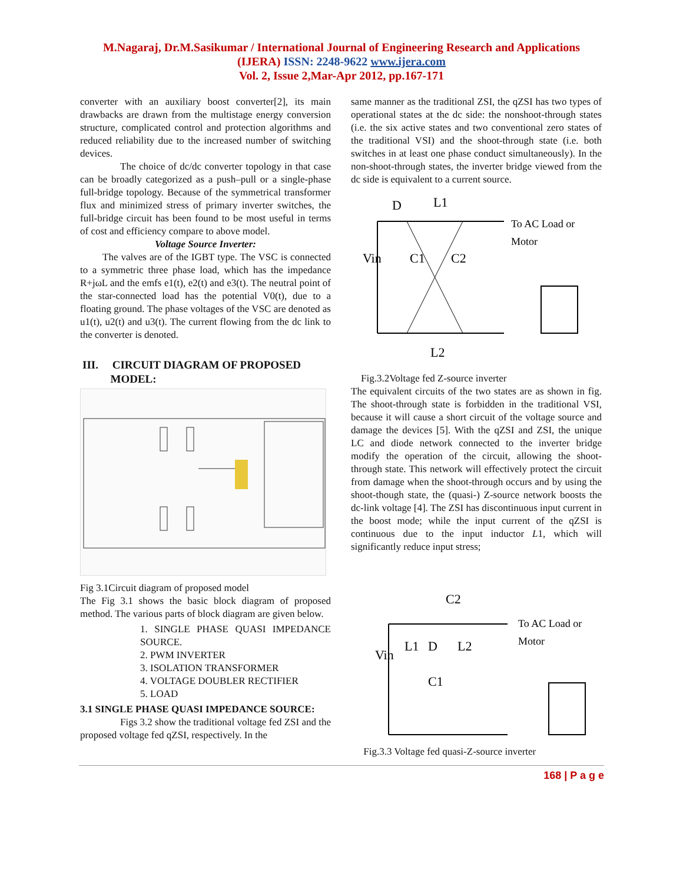M.Nagaraj, Dr.M.Sasikumar / International Journal of Engineering Research and Applications
(IJERA) ISSN: 2248-9622 www.ijera.com
Vol. 2, Issue 2,Mar-Apr 2012, pp.167-171
converter with an auxiliary boost converter[2], its main drawbacks are drawn from the multistage energy conversion structure, complicated control and protection algorithms and reduced reliability due to the increased number of switching devices.
The choice of dc/dc converter topology in that case can be broadly categorized as a push–pull or a single-phase full-bridge topology. Because of the symmetrical transformer flux and minimized stress of primary inverter switches, the full-bridge circuit has been found to be most useful in terms of cost and efficiency compare to above model.
Voltage Source Inverter:
The valves are of the IGBT type. The VSC is connected to a symmetric three phase load, which has the impedance R+jωL and the emfs e1(t), e2(t) and e3(t). The neutral point of the star-connected load has the potential V0(t), due to a floating ground. The phase voltages of the VSC are denoted as u1(t), u2(t) and u3(t). The current flowing from the dc link to the converter is denoted.
III. CIRCUIT DIAGRAM OF PROPOSED
MODEL:
Fig 3.1Circuit diagram of proposed model
The Fig 3.1 shows the basic block diagram of proposed method. The various parts of block diagram are given below.
1. SINGLE PHASE QUASI IMPEDANCE SOURCE.
2. PWM INVERTER
3. ISOLATION TRANSFORMER
4. VOLTAGE DOUBLER RECTIFIER
5. LOAD
3.1 SINGLE PHASE QUASI IMPEDANCE SOURCE:
Figs 3.2 show the traditional voltage fed ZSI and the proposed voltage fed qZSI, respectively. In the
same manner as the traditional ZSI, the qZSI has two types of operational states at the dc side: the nonshoot-through states (i.e. the six active states and two conventional zero states of the traditional VSI) and the shoot-through state (i.e. both switches in at least one phase conduct simultaneously). In the non-shoot-through states, the inverter bridge viewed from the dc side is equivalent to a current source.
D
L1
Vin
C1
C2
To AC Load or
Motor
L2
Fig.3.2Voltage fed Z-source inverter
The equivalent circuits of the two states are as shown in fig. The shoot-through state is forbidden in the traditional VSI, because it will cause a short circuit of the voltage source and damage the devices [5]. With the qZSI and ZSI, the unique LC and diode network connected to the inverter bridge modify the operation of the circuit, allowing the shoot-through state. This network will effectively protect the circuit from damage when the shoot-through occurs and by using the shoot-though state, the (quasi-) Z-source network boosts the dc-link voltage [4]. The ZSI has discontinuous input current in the boost mode; while the input current of the qZSI is continuous due to the input inductor L1, which will significantly reduce input stress;
C2
Vin
L1
D
L2
C1
To AC Load or
Motor
Fig.3.3 Voltage fed quasi-Z-source inverter
168 | P a g e